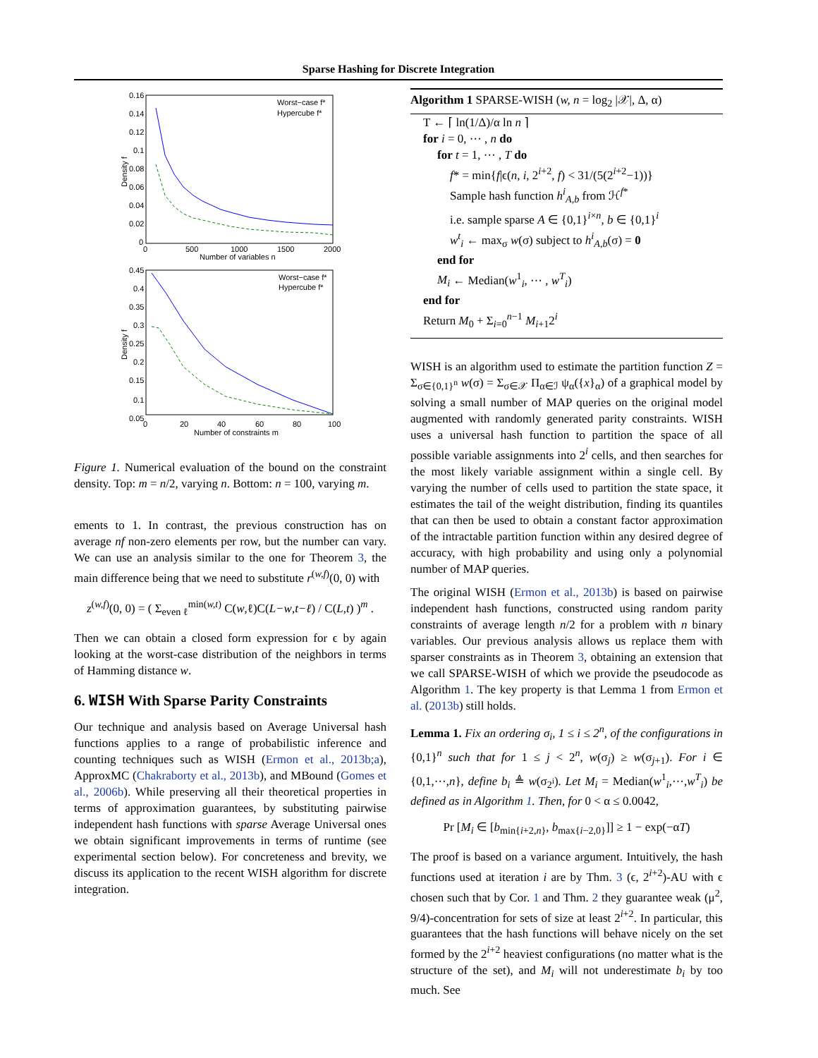Sparse Hashing for Discrete Integration
0.16
0.14
0.12
0.1
0.08
0.06
0.04
0.02
0
0
500
1000
1500
2000
Number of variables n
Density f
Worst−case f*
Hypercube f*
0.45
0.4
0.35
0.3
0.25
0.2
0.15
0.1
0.05
0
20
40
60
80
100
Number of constraints m
Density f
Worst−case f*
Hypercube f*
Figure 1. Numerical evaluation of the bound on the constraint density. Top: m = n/2, varying n. Bottom: n = 100, varying m.
ements to 1. In contrast, the previous construction has on average nf non-zero elements per row, but the number can vary. We can use an analysis similar to the one for Theorem 3, the main difference being that we need to substitute r<sup>(w,f)</sup>(0, 0) with
z<sup>(w,f)</sup>(0, 0) = ( Σ<sub>even ℓ</sub><sup>min(w,t)</sup> C(w,ℓ)C(L−w,t−ℓ) / C(L,t) )<sup>m</sup> .
Then we can obtain a closed form expression for ϵ by again looking at the worst-case distribution of the neighbors in terms of Hamming distance w.
6. WISH With Sparse Parity Constraints
Our technique and analysis based on Average Universal hash functions applies to a range of probabilistic inference and counting techniques such as WISH (Ermon et al., 2013b;a), ApproxMC (Chakraborty et al., 2013b), and MBound (Gomes et al., 2006b). While preserving all their theoretical properties in terms of approximation guarantees, by substituting pairwise independent hash functions with sparse Average Universal ones we obtain significant improvements in terms of runtime (see experimental section below). For concreteness and brevity, we discuss its application to the recent WISH algorithm for discrete integration.
Algorithm 1 SPARSE-WISH (w, n = log<sub>2</sub> |𝒳|, Δ, α)
T ← ⌈ ln(1/Δ)/α ln n ⌉
for i = 0, ⋯ , n do
for t = 1, ⋯ , T do
f* = min{f|ϵ(n, i, 2<sup>i+2</sup>, f) < 31/(5(2<sup>i+2</sup>−1))}
Sample hash function h<sup>i</sup><sub>A,b</sub> from ℋ<sup>f*</sup>
i.e. sample sparse A ∈ {0,1}<sup>i×n</sup>, b ∈ {0,1}<sup>i</sup>
w<sup>t</sup><sub>i</sub> ← max<sub>σ</sub> w(σ) subject to h<sup>i</sup><sub>A,b</sub>(σ) = 0
end for
M<sub>i</sub> ← Median(w<sup>1</sup><sub>i</sub>, ⋯ , w<sup>T</sup><sub>i</sub>)
end for
Return M<sub>0</sub> + Σ<sub>i=0</sub><sup>n−1</sup> M<sub>i+1</sub>2<sup>i</sup>
WISH is an algorithm used to estimate the partition function Z = Σ<sub>σ∈{0,1}<sup>n</sup></sub> w(σ) = Σ<sub>σ∈𝒳</sub> Π<sub>α∈ℐ</sub> ψ<sub>α</sub>({x}<sub>α</sub>) of a graphical model by solving a small number of MAP queries on the original model augmented with randomly generated parity constraints. WISH uses a universal hash function to partition the space of all possible variable assignments into 2<sup>i</sup> cells, and then searches for the most likely variable assignment within a single cell. By varying the number of cells used to partition the state space, it estimates the tail of the weight distribution, finding its quantiles that can then be used to obtain a constant factor approximation of the intractable partition function within any desired degree of accuracy, with high probability and using only a polynomial number of MAP queries.
The original WISH (Ermon et al., 2013b) is based on pairwise independent hash functions, constructed using random parity constraints of average length n/2 for a problem with n binary variables. Our previous analysis allows us replace them with sparser constraints as in Theorem 3, obtaining an extension that we call SPARSE-WISH of which we provide the pseudocode as Algorithm 1. The key property is that Lemma 1 from Ermon et al. (2013b) still holds.
Lemma 1. Fix an ordering σ<sub>i</sub>, 1 ≤ i ≤ 2<sup>n</sup>, of the configurations in {0,1}<sup>n</sup> such that for 1 ≤ j < 2<sup>n</sup>, w(σ<sub>j</sub>) ≥ w(σ<sub>j+1</sub>). For i ∈ {0,1,⋯,n}, define b<sub>i</sub> ≜ w(σ<sub>2<sup>i</sup></sub>). Let M<sub>i</sub> = Median(w<sup>1</sup><sub>i</sub>,⋯,w<sup>T</sup><sub>i</sub>) be defined as in Algorithm 1. Then, for 0 < α ≤ 0.0042,
Pr [M<sub>i</sub> ∈ [b<sub>min{i+2,n}</sub>, b<sub>max{i−2,0}</sub>]] ≥ 1 − exp(−αT)
The proof is based on a variance argument. Intuitively, the hash functions used at iteration i are by Thm. 3 (ϵ, 2<sup>i+2</sup>)-AU with ϵ chosen such that by Cor. 1 and Thm. 2 they guarantee weak (μ<sup>2</sup>, 9/4)-concentration for sets of size at least 2<sup>i+2</sup>. In particular, this guarantees that the hash functions will behave nicely on the set formed by the 2<sup>i+2</sup> heaviest configurations (no matter what is the structure of the set), and M<sub>i</sub> will not underestimate b<sub>i</sub> by too much. See